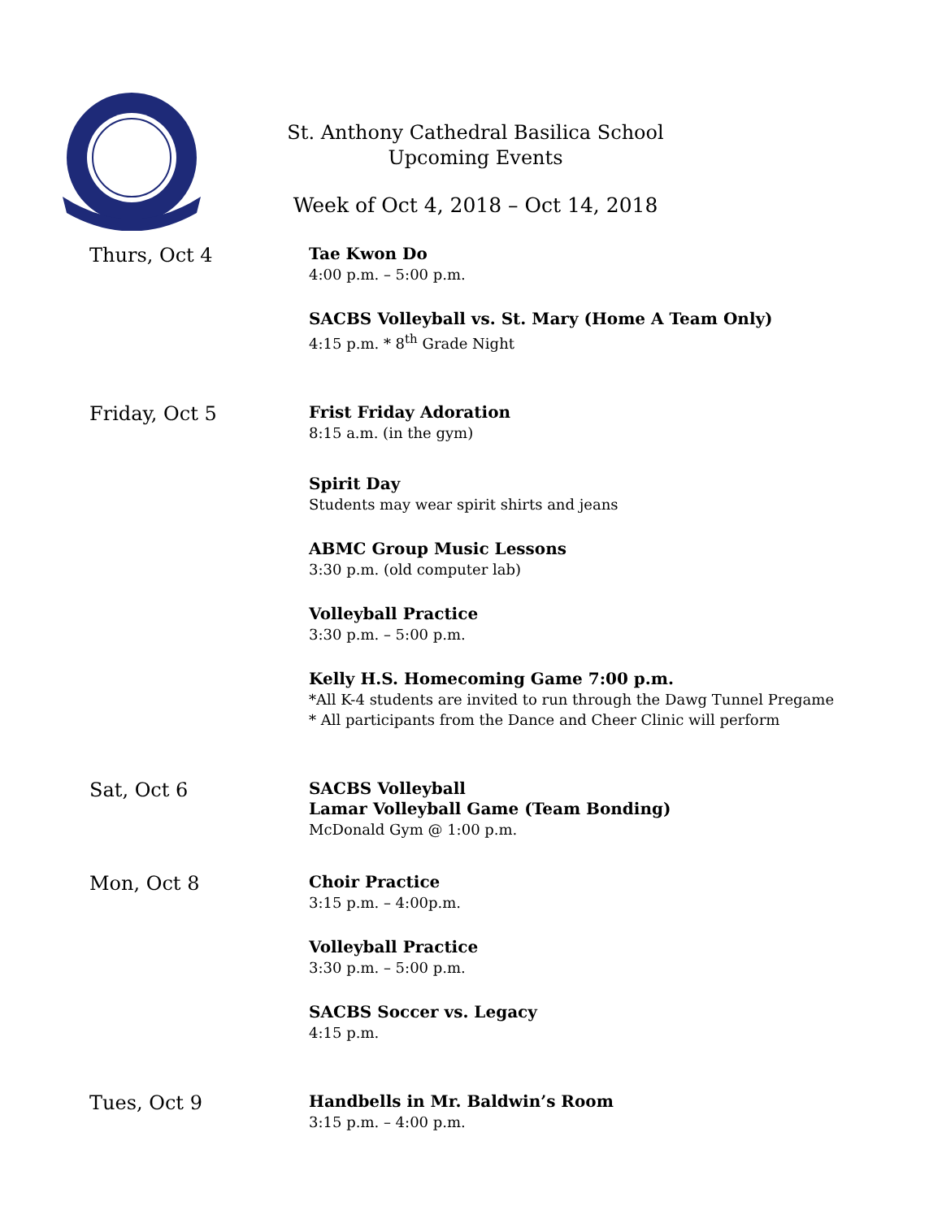St. Anthony Cathedral Basilica School
Upcoming Events
Week of Oct 4, 2018 – Oct 14, 2018
Thurs, Oct 4
Tae Kwon Do
4:00 p.m. – 5:00 p.m.
SACBS Volleyball vs. St. Mary (Home A Team Only)
4:15 p.m. * 8<sup>th</sup> Grade Night
Friday, Oct 5
Frist Friday Adoration
8:15 a.m. (in the gym)
Spirit Day
Students may wear spirit shirts and jeans
ABMC Group Music Lessons
3:30 p.m. (old computer lab)
Volleyball Practice
3:30 p.m. – 5:00 p.m.
Kelly H.S. Homecoming Game 7:00 p.m.
*All K-4 students are invited to run through the Dawg Tunnel Pregame
* All participants from the Dance and Cheer Clinic will perform
Sat, Oct 6
SACBS Volleyball
Lamar Volleyball Game (Team Bonding)
McDonald Gym @ 1:00 p.m.
Mon, Oct 8
Choir Practice
3:15 p.m. – 4:00p.m.
Volleyball Practice
3:30 p.m. – 5:00 p.m.
SACBS Soccer vs. Legacy
4:15 p.m.
Tues, Oct 9
Handbells in Mr. Baldwin’s Room
3:15 p.m. – 4:00 p.m.